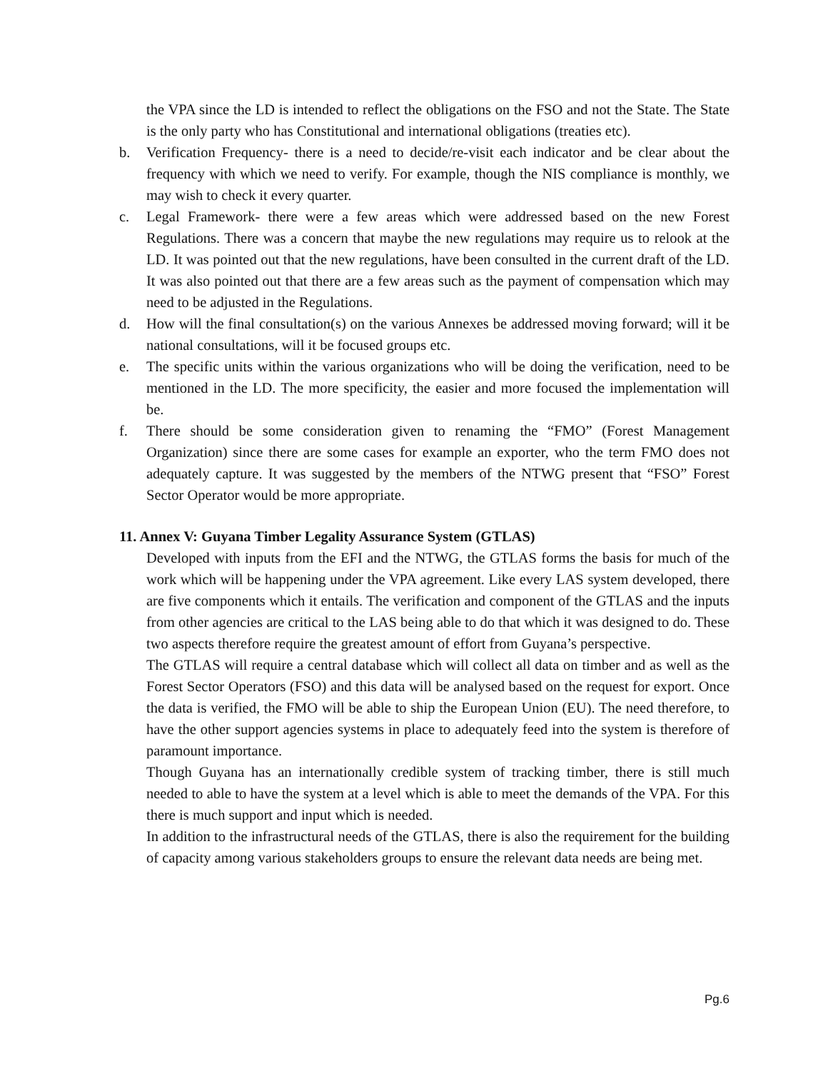the VPA since the LD is intended to reflect the obligations on the FSO and not the State. The State is the only party who has Constitutional and international obligations (treaties etc).
b. Verification Frequency- there is a need to decide/re-visit each indicator and be clear about the frequency with which we need to verify. For example, though the NIS compliance is monthly, we may wish to check it every quarter.
c. Legal Framework- there were a few areas which were addressed based on the new Forest Regulations. There was a concern that maybe the new regulations may require us to relook at the LD. It was pointed out that the new regulations, have been consulted in the current draft of the LD. It was also pointed out that there are a few areas such as the payment of compensation which may need to be adjusted in the Regulations.
d. How will the final consultation(s) on the various Annexes be addressed moving forward; will it be national consultations, will it be focused groups etc.
e. The specific units within the various organizations who will be doing the verification, need to be mentioned in the LD. The more specificity, the easier and more focused the implementation will be.
f. There should be some consideration given to renaming the “FMO” (Forest Management Organization) since there are some cases for example an exporter, who the term FMO does not adequately capture. It was suggested by the members of the NTWG present that “FSO” Forest Sector Operator would be more appropriate.
11. Annex V: Guyana Timber Legality Assurance System (GTLAS)
Developed with inputs from the EFI and the NTWG, the GTLAS forms the basis for much of the work which will be happening under the VPA agreement. Like every LAS system developed, there are five components which it entails. The verification and component of the GTLAS and the inputs from other agencies are critical to the LAS being able to do that which it was designed to do. These two aspects therefore require the greatest amount of effort from Guyana’s perspective.
The GTLAS will require a central database which will collect all data on timber and as well as the Forest Sector Operators (FSO) and this data will be analysed based on the request for export. Once the data is verified, the FMO will be able to ship the European Union (EU). The need therefore, to have the other support agencies systems in place to adequately feed into the system is therefore of paramount importance.
Though Guyana has an internationally credible system of tracking timber, there is still much needed to able to have the system at a level which is able to meet the demands of the VPA. For this there is much support and input which is needed.
In addition to the infrastructural needs of the GTLAS, there is also the requirement for the building of capacity among various stakeholders groups to ensure the relevant data needs are being met.
Pg.6